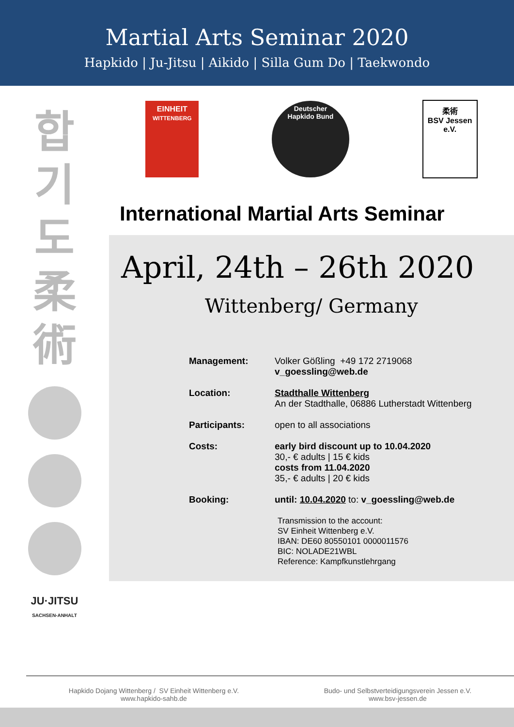Martial Arts Seminar 2020
Hapkido | Ju-Jitsu | Aikido | Silla Gum Do | Taekwondo
합
기
도
柔
術
JU·JITSU
SACHSEN-ANHALT
EINHEIT
WITTENBERG
Deutscher
Hapkido Bund
柔術
BSV Jessen e.V.
International Martial Arts Seminar
April, 24th – 26th 2020
Wittenberg/ Germany
Management: Volker Gößling +49 172 2719068
v_goessling@web.de
Location: Stadthalle Wittenberg
An der Stadthalle, 06886 Lutherstadt Wittenberg
Participants: open to all associations
Costs: early bird discount up to 10.04.2020
30,- € adults | 15 € kids
costs from 11.04.2020
35,- € adults | 20 € kids
Booking: until: 10.04.2020 to: v_goessling@web.de
Transmission to the account:
SV Einheit Wittenberg e.V.
IBAN: DE60 80550101 0000011576
BIC: NOLADE21WBL
Reference: Kampfkunstlehrgang
Hapkido Dojang Wittenberg / SV Einheit Wittenberg e.V.
www.hapkido-sahb.de
Budo- und Selbstverteidigungsverein Jessen e.V.
www.bsv-jessen.de